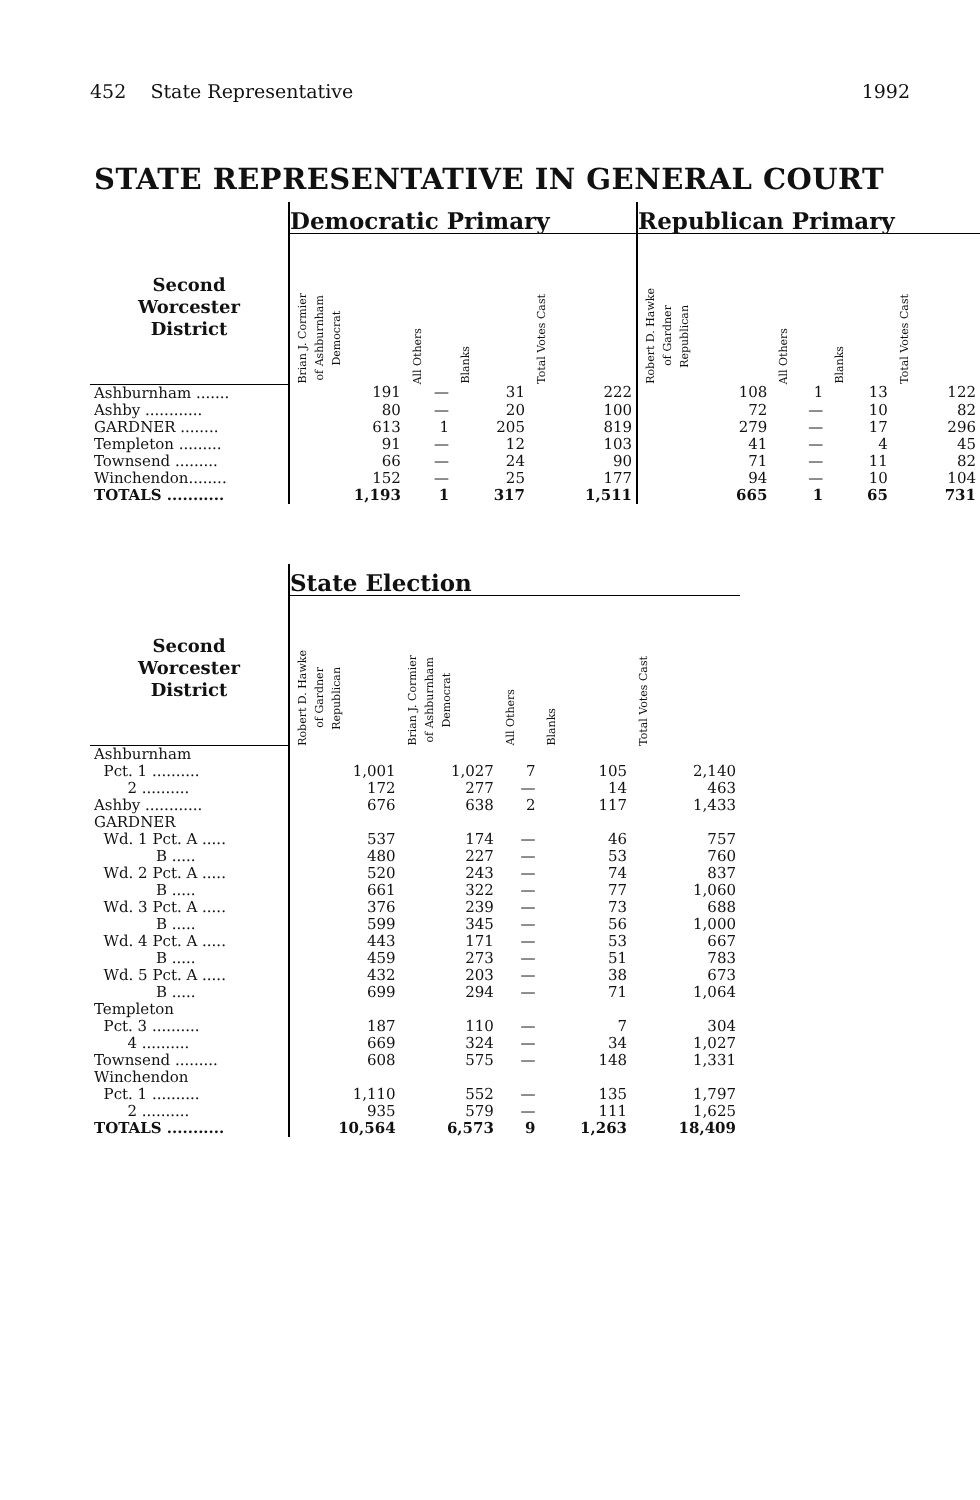452 State Representative 1992
STATE REPRESENTATIVE IN GENERAL COURT
| | Democratic Primary | | | | Republican Primary | | | |
| --- | --- | --- | --- | --- | --- | --- | --- | --- |
| Second Worcester District | Brian J. Cormier of Ashburnham Democrat | All Others | Blanks | Total Votes Cast | Robert D. Hawke of Gardner Republican | All Others | Blanks | Total Votes Cast |
| Ashburnham ....... | 191 | — | 31 | 222 | 108 | 1 | 13 | 122 |
| Ashby ............ | 80 | — | 20 | 100 | 72 | — | 10 | 82 |
| GARDNER ........ | 613 | 1 | 205 | 819 | 279 | — | 17 | 296 |
| Templeton ......... | 91 | — | 12 | 103 | 41 | — | 4 | 45 |
| Townsend ......... | 66 | — | 24 | 90 | 71 | — | 11 | 82 |
| Winchendon........ | 152 | — | 25 | 177 | 94 | — | 10 | 104 |
| TOTALS ........... | 1,193 | 1 | 317 | 1,511 | 665 | 1 | 65 | 731 |
| | State Election | | | | |
| --- | --- | --- | --- | --- | --- |
| Second Worcester District | Robert D. Hawke of Gardner Republican | Brian J. Cormier of Ashburnham Democrat | All Others | Blanks | Total Votes Cast |
| Ashburnham | | | | | |
| Pct. 1 .......... | 1,001 | 1,027 | 7 | 105 | 2,140 |
| 2 .......... | 172 | 277 | — | 14 | 463 |
| Ashby ............ | 676 | 638 | 2 | 117 | 1,433 |
| GARDNER | | | | | |
| Wd. 1 Pct. A ..... | 537 | 174 | — | 46 | 757 |
| B ..... | 480 | 227 | — | 53 | 760 |
| Wd. 2 Pct. A ..... | 520 | 243 | — | 74 | 837 |
| B ..... | 661 | 322 | — | 77 | 1,060 |
| Wd. 3 Pct. A ..... | 376 | 239 | — | 73 | 688 |
| B ..... | 599 | 345 | — | 56 | 1,000 |
| Wd. 4 Pct. A ..... | 443 | 171 | — | 53 | 667 |
| B ..... | 459 | 273 | — | 51 | 783 |
| Wd. 5 Pct. A ..... | 432 | 203 | — | 38 | 673 |
| B ..... | 699 | 294 | — | 71 | 1,064 |
| Templeton | | | | | |
| Pct. 3 .......... | 187 | 110 | — | 7 | 304 |
| 4 .......... | 669 | 324 | — | 34 | 1,027 |
| Townsend ......... | 608 | 575 | — | 148 | 1,331 |
| Winchendon | | | | | |
| Pct. 1 .......... | 1,110 | 552 | — | 135 | 1,797 |
| 2 .......... | 935 | 579 | — | 111 | 1,625 |
| TOTALS ........... | 10,564 | 6,573 | 9 | 1,263 | 18,409 |